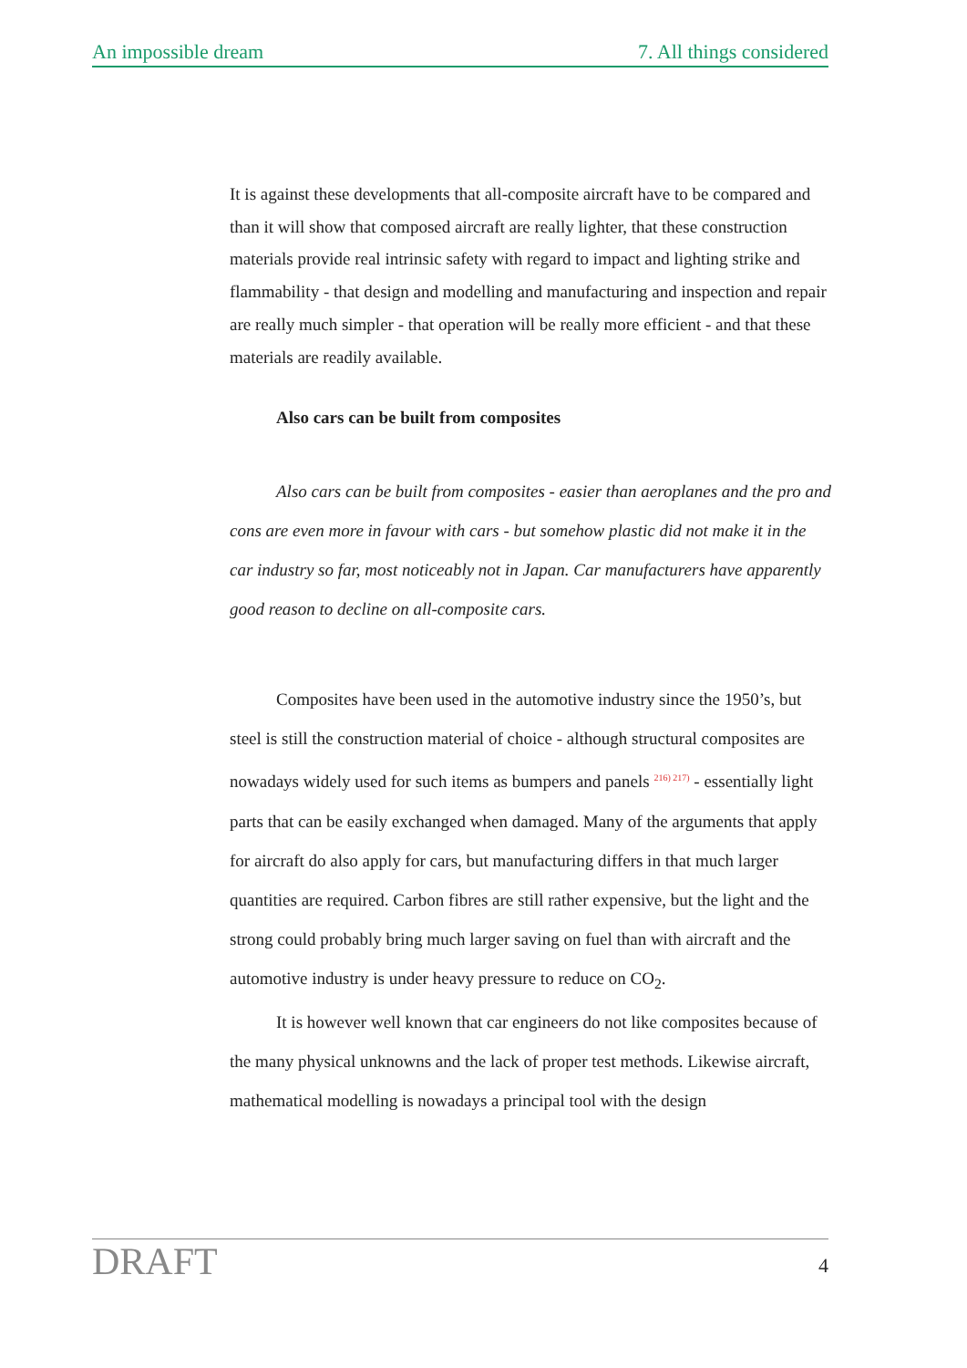An impossible dream 7. All things considered
It is against these developments that all-composite aircraft have to be compared and than it will show that composed aircraft are really lighter, that these construction materials provide real intrinsic safety with regard to impact and lighting strike and flammability - that design and modelling and manufacturing and inspection and repair are really much simpler - that operation will be really more efficient - and that these materials are readily available.
Also cars can be built from composites
Also cars can be built from composites - easier than aeroplanes and the pro and cons are even more in favour with cars - but somehow plastic did not make it in the car industry so far, most noticeably not in Japan. Car manufacturers have apparently good reason to decline on all-composite cars.
Composites have been used in the automotive industry since the 1950’s, but steel is still the construction material of choice - although structural composites are nowadays widely used for such items as bumpers and panels <sup>216) 217)</sup> - essentially light parts that can be easily exchanged when damaged. Many of the arguments that apply for aircraft do also apply for cars, but manufacturing differs in that much larger quantities are required. Carbon fibres are still rather expensive, but the light and the strong could probably bring much larger saving on fuel than with aircraft and the automotive industry is under heavy pressure to reduce on CO<sub>2</sub>.
It is however well known that car engineers do not like composites because of the many physical unknowns and the lack of proper test methods. Likewise aircraft, mathematical modelling is nowadays a principal tool with the design
DRAFT 4